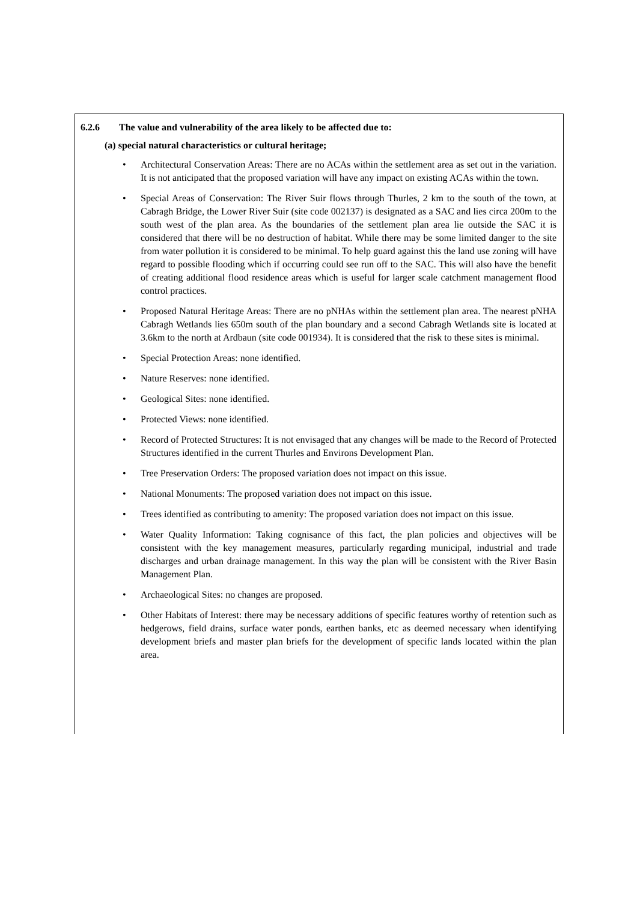6.2.6 The value and vulnerability of the area likely to be affected due to:
(a) special natural characteristics or cultural heritage;
• Architectural Conservation Areas: There are no ACAs within the settlement area as set out in the variation. It is not anticipated that the proposed variation will have any impact on existing ACAs within the town.
• Special Areas of Conservation: The River Suir flows through Thurles, 2 km to the south of the town, at Cabragh Bridge, the Lower River Suir (site code 002137) is designated as a SAC and lies circa 200m to the south west of the plan area. As the boundaries of the settlement plan area lie outside the SAC it is considered that there will be no destruction of habitat. While there may be some limited danger to the site from water pollution it is considered to be minimal. To help guard against this the land use zoning will have regard to possible flooding which if occurring could see run off to the SAC. This will also have the benefit of creating additional flood residence areas which is useful for larger scale catchment management flood control practices.
• Proposed Natural Heritage Areas: There are no pNHAs within the settlement plan area. The nearest pNHA Cabragh Wetlands lies 650m south of the plan boundary and a second Cabragh Wetlands site is located at 3.6km to the north at Ardbaun (site code 001934). It is considered that the risk to these sites is minimal.
• Special Protection Areas: none identified.
• Nature Reserves: none identified.
• Geological Sites: none identified.
• Protected Views: none identified.
• Record of Protected Structures: It is not envisaged that any changes will be made to the Record of Protected Structures identified in the current Thurles and Environs Development Plan.
• Tree Preservation Orders: The proposed variation does not impact on this issue.
• National Monuments: The proposed variation does not impact on this issue.
• Trees identified as contributing to amenity: The proposed variation does not impact on this issue.
• Water Quality Information: Taking cognisance of this fact, the plan policies and objectives will be consistent with the key management measures, particularly regarding municipal, industrial and trade discharges and urban drainage management. In this way the plan will be consistent with the River Basin Management Plan.
• Archaeological Sites: no changes are proposed.
• Other Habitats of Interest: there may be necessary additions of specific features worthy of retention such as hedgerows, field drains, surface water ponds, earthen banks, etc as deemed necessary when identifying development briefs and master plan briefs for the development of specific lands located within the plan area.